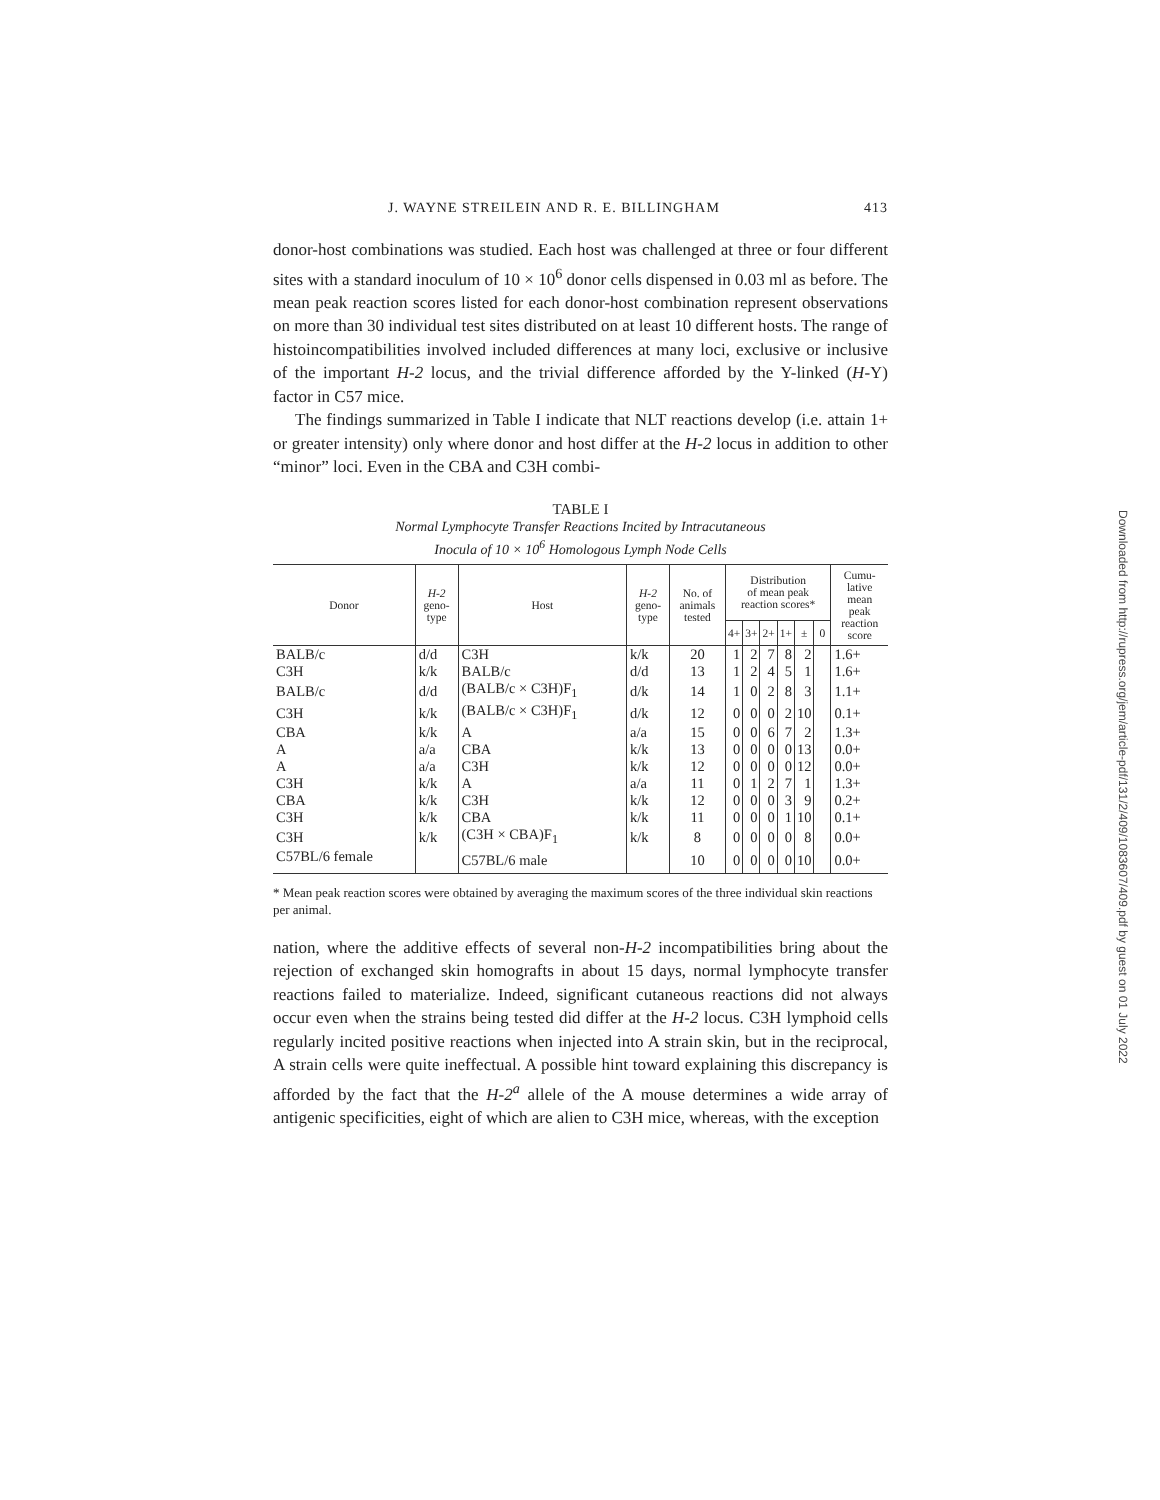J. WAYNE STREILEIN AND R. E. BILLINGHAM 413
donor-host combinations was studied. Each host was challenged at three or four different sites with a standard inoculum of 10 × 10<sup>6</sup> donor cells dispensed in 0.03 ml as before. The mean peak reaction scores listed for each donor-host combination represent observations on more than 30 individual test sites distributed on at least 10 different hosts. The range of histoincompatibilities involved included differences at many loci, exclusive or inclusive of the important H-2 locus, and the trivial difference afforded by the Y-linked (H-Y) factor in C57 mice.
The findings summarized in Table I indicate that NLT reactions develop (i.e. attain 1+ or greater intensity) only where donor and host differ at the H-2 locus in addition to other “minor” loci. Even in the CBA and C3H combi-
TABLE I
Normal Lymphocyte Transfer Reactions Incited by Intracutaneous
Inocula of 10 × 10<sup>6</sup> Homologous Lymph Node Cells
| Donor | H-2 geno- type | Host | H-2 geno- type | No. of animals tested | Distribution of mean peak reaction scores* | | | | | | Cumu- lative mean peak reaction score |
| --- | --- | --- | --- | --- | --- | --- | --- | --- | --- | --- | --- |
| | | | | | 4+ | 3+ | 2+ | 1+ | ± | 0 | |
| BALB/c | d/d | C3H | k/k | 20 | 1 | 2 | 7 | 8 | 2 | | 1.6+ |
| C3H | k/k | BALB/c | d/d | 13 | 1 | 2 | 4 | 5 | 1 | | 1.6+ |
| BALB/c | d/d | (BALB/c × C3H)F<sub>1</sub> | d/k | 14 | 1 | 0 | 2 | 8 | 3 | | 1.1+ |
| C3H | k/k | (BALB/c × C3H)F<sub>1</sub> | d/k | 12 | 0 | 0 | 0 | 2 | 10 | | 0.1+ |
| CBA | k/k | A | a/a | 15 | 0 | 0 | 6 | 7 | 2 | | 1.3+ |
| A | a/a | CBA | k/k | 13 | 0 | 0 | 0 | 0 | 13 | | 0.0+ |
| A | a/a | C3H | k/k | 12 | 0 | 0 | 0 | 0 | 12 | | 0.0+ |
| C3H | k/k | A | a/a | 11 | 0 | 1 | 2 | 7 | 1 | | 1.3+ |
| CBA | k/k | C3H | k/k | 12 | 0 | 0 | 0 | 3 | 9 | | 0.2+ |
| C3H | k/k | CBA | k/k | 11 | 0 | 0 | 0 | 1 | 10 | | 0.1+ |
| C3H | k/k | (C3H × CBA)F<sub>1</sub> | k/k | 8 | 0 | 0 | 0 | 0 | 8 | | 0.0+ |
| C57BL/6 female | | C57BL/6 male | | 10 | 0 | 0 | 0 | 0 | 10 | | 0.0+ |
* Mean peak reaction scores were obtained by averaging the maximum scores of the three individual skin reactions per animal.
nation, where the additive effects of several non-H-2 incompatibilities bring about the rejection of exchanged skin homografts in about 15 days, normal lymphocyte transfer reactions failed to materialize. Indeed, significant cutaneous reactions did not always occur even when the strains being tested did differ at the H-2 locus. C3H lymphoid cells regularly incited positive reactions when injected into A strain skin, but in the reciprocal, A strain cells were quite ineffectual. A possible hint toward explaining this discrepancy is afforded by the fact that the H-2<sup>a</sup> allele of the A mouse determines a wide array of antigenic specificities, eight of which are alien to C3H mice, whereas, with the exception
Downloaded from http://rupress.org/jem/article-pdf/131/2/409/1083607/409.pdf by guest on 01 July 2022